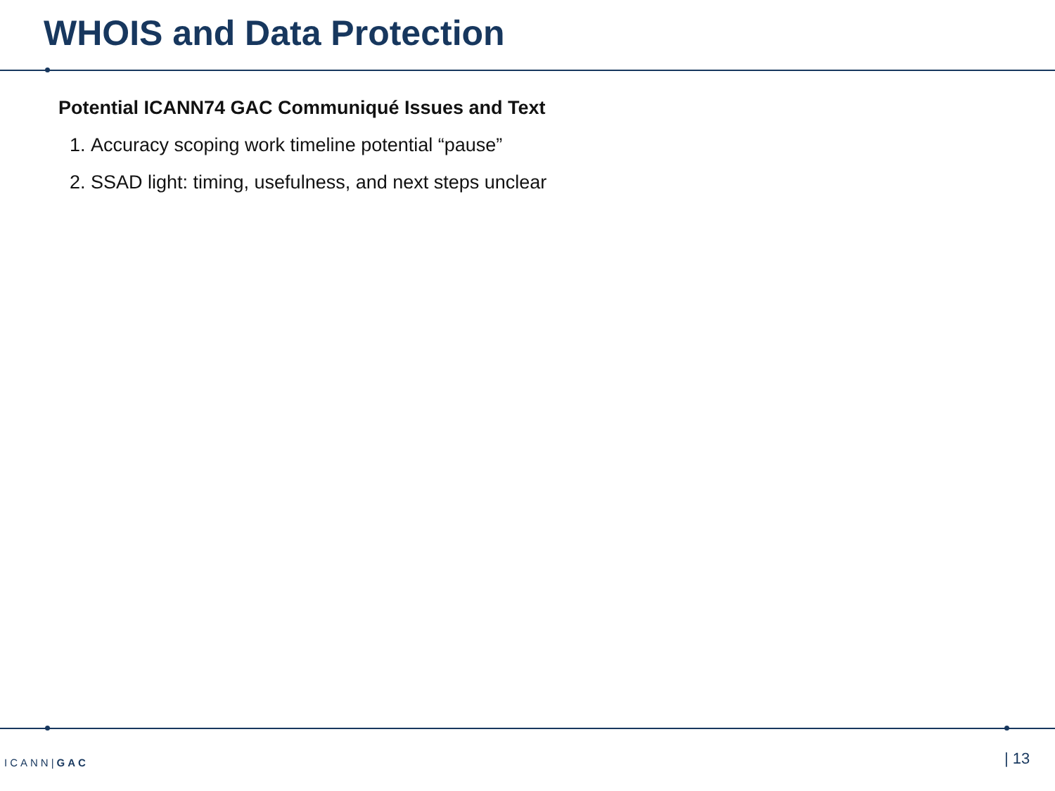WHOIS and Data Protection
Potential ICANN74 GAC Communiqué Issues and Text
1. Accuracy scoping work timeline potential “pause”
2. SSAD light: timing, usefulness, and next steps unclear
ICANN|GAC | 13